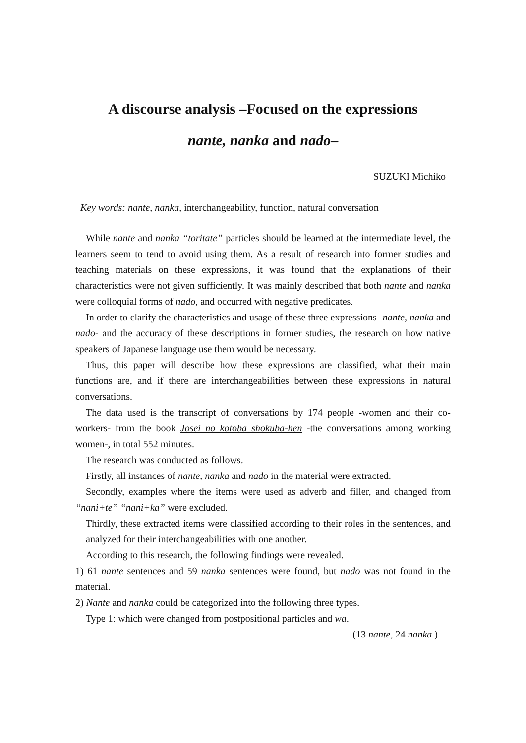A discourse analysis –Focused on the expressions
nante, nanka and nado–
SUZUKI Michiko
Key words: nante, nanka, interchangeability, function, natural conversation
While nante and nanka “toritate” particles should be learned at the intermediate level, the learners seem to tend to avoid using them. As a result of research into former studies and teaching materials on these expressions, it was found that the explanations of their characteristics were not given sufficiently. It was mainly described that both nante and nanka were colloquial forms of nado, and occurred with negative predicates.
In order to clarify the characteristics and usage of these three expressions -nante, nanka and nado- and the accuracy of these descriptions in former studies, the research on how native speakers of Japanese language use them would be necessary.
Thus, this paper will describe how these expressions are classified, what their main functions are, and if there are interchangeabilities between these expressions in natural conversations.
The data used is the transcript of conversations by 174 people -women and their co-workers- from the book Josei no kotoba shokuba-hen -the conversations among working women-, in total 552 minutes.
The research was conducted as follows.
Firstly, all instances of nante, nanka and nado in the material were extracted.
Secondly, examples where the items were used as adverb and filler, and changed from “nani+te” “nani+ka” were excluded.
Thirdly, these extracted items were classified according to their roles in the sentences, and analyzed for their interchangeabilities with one another.
According to this research, the following findings were revealed.
1) 61 nante sentences and 59 nanka sentences were found, but nado was not found in the material.
2) Nante and nanka could be categorized into the following three types.
Type 1: which were changed from postpositional particles and wa.
(13 nante, 24 nanka )